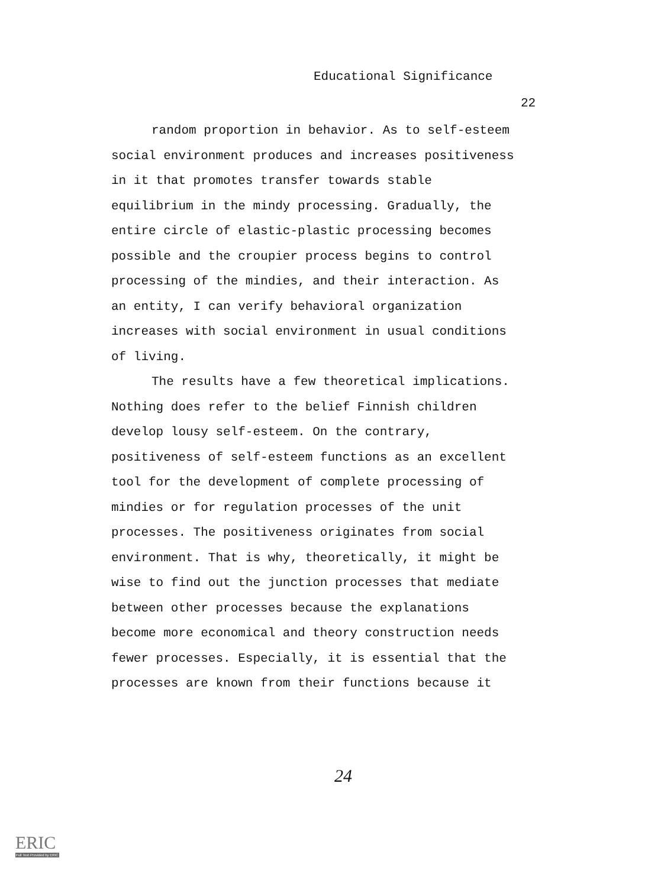Educational Significance
22
random proportion in behavior. As to self-esteem social environment produces and increases positiveness in it that promotes transfer towards stable equilibrium in the mindy processing. Gradually, the entire circle of elastic-plastic processing becomes possible and the croupier process begins to control processing of the mindies, and their interaction. As an entity, I can verify behavioral organization increases with social environment in usual conditions of living.
The results have a few theoretical implications. Nothing does refer to the belief Finnish children develop lousy self-esteem. On the contrary, positiveness of self-esteem functions as an excellent tool for the development of complete processing of mindies or for regulation processes of the unit processes. The positiveness originates from social environment. That is why, theoretically, it might be wise to find out the junction processes that mediate between other processes because the explanations become more economical and theory construction needs fewer processes. Especially, it is essential that the processes are known from their functions because it
24
ERIC
Full Text Provided by ERIC